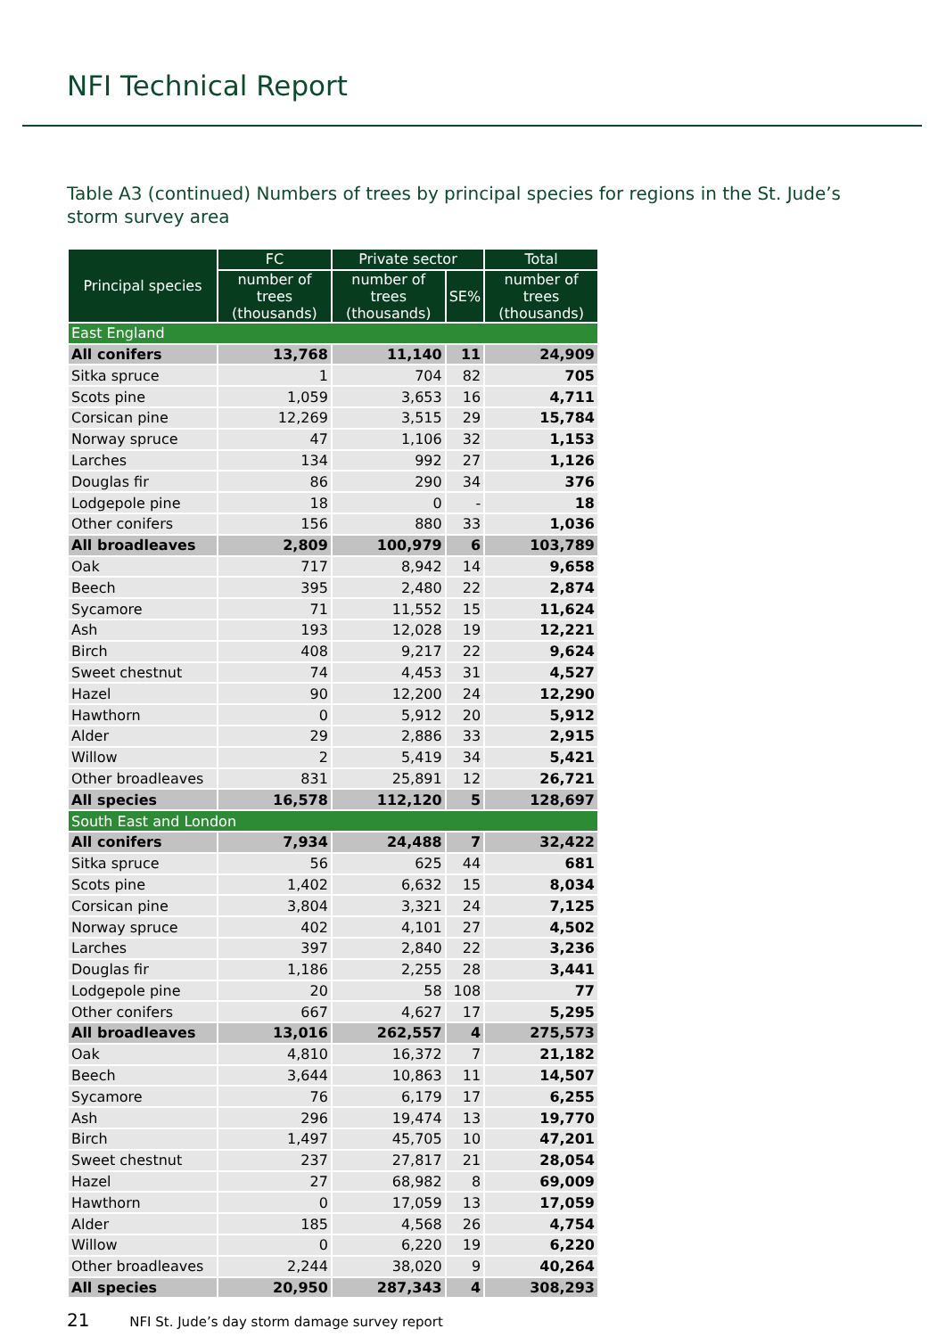NFI Technical Report
Table A3 (continued) Numbers of trees by principal species for regions in the St. Jude’s storm survey area
| Principal species | FC | Private sector | | Total |
| --- | --- | --- | --- | --- |
| | number of trees (thousands) | number of trees (thousands) | SE% | number of trees (thousands) |
| East England | | | | |
| All conifers | 13,768 | 11,140 | 11 | 24,909 |
| Sitka spruce | 1 | 704 | 82 | 705 |
| Scots pine | 1,059 | 3,653 | 16 | 4,711 |
| Corsican pine | 12,269 | 3,515 | 29 | 15,784 |
| Norway spruce | 47 | 1,106 | 32 | 1,153 |
| Larches | 134 | 992 | 27 | 1,126 |
| Douglas fir | 86 | 290 | 34 | 376 |
| Lodgepole pine | 18 | 0 | - | 18 |
| Other conifers | 156 | 880 | 33 | 1,036 |
| All broadleaves | 2,809 | 100,979 | 6 | 103,789 |
| Oak | 717 | 8,942 | 14 | 9,658 |
| Beech | 395 | 2,480 | 22 | 2,874 |
| Sycamore | 71 | 11,552 | 15 | 11,624 |
| Ash | 193 | 12,028 | 19 | 12,221 |
| Birch | 408 | 9,217 | 22 | 9,624 |
| Sweet chestnut | 74 | 4,453 | 31 | 4,527 |
| Hazel | 90 | 12,200 | 24 | 12,290 |
| Hawthorn | 0 | 5,912 | 20 | 5,912 |
| Alder | 29 | 2,886 | 33 | 2,915 |
| Willow | 2 | 5,419 | 34 | 5,421 |
| Other broadleaves | 831 | 25,891 | 12 | 26,721 |
| All species | 16,578 | 112,120 | 5 | 128,697 |
| South East and London | | | | |
| All conifers | 7,934 | 24,488 | 7 | 32,422 |
| Sitka spruce | 56 | 625 | 44 | 681 |
| Scots pine | 1,402 | 6,632 | 15 | 8,034 |
| Corsican pine | 3,804 | 3,321 | 24 | 7,125 |
| Norway spruce | 402 | 4,101 | 27 | 4,502 |
| Larches | 397 | 2,840 | 22 | 3,236 |
| Douglas fir | 1,186 | 2,255 | 28 | 3,441 |
| Lodgepole pine | 20 | 58 | 108 | 77 |
| Other conifers | 667 | 4,627 | 17 | 5,295 |
| All broadleaves | 13,016 | 262,557 | 4 | 275,573 |
| Oak | 4,810 | 16,372 | 7 | 21,182 |
| Beech | 3,644 | 10,863 | 11 | 14,507 |
| Sycamore | 76 | 6,179 | 17 | 6,255 |
| Ash | 296 | 19,474 | 13 | 19,770 |
| Birch | 1,497 | 45,705 | 10 | 47,201 |
| Sweet chestnut | 237 | 27,817 | 21 | 28,054 |
| Hazel | 27 | 68,982 | 8 | 69,009 |
| Hawthorn | 0 | 17,059 | 13 | 17,059 |
| Alder | 185 | 4,568 | 26 | 4,754 |
| Willow | 0 | 6,220 | 19 | 6,220 |
| Other broadleaves | 2,244 | 38,020 | 9 | 40,264 |
| All species | 20,950 | 287,343 | 4 | 308,293 |
21 NFI St. Jude’s day storm damage survey report